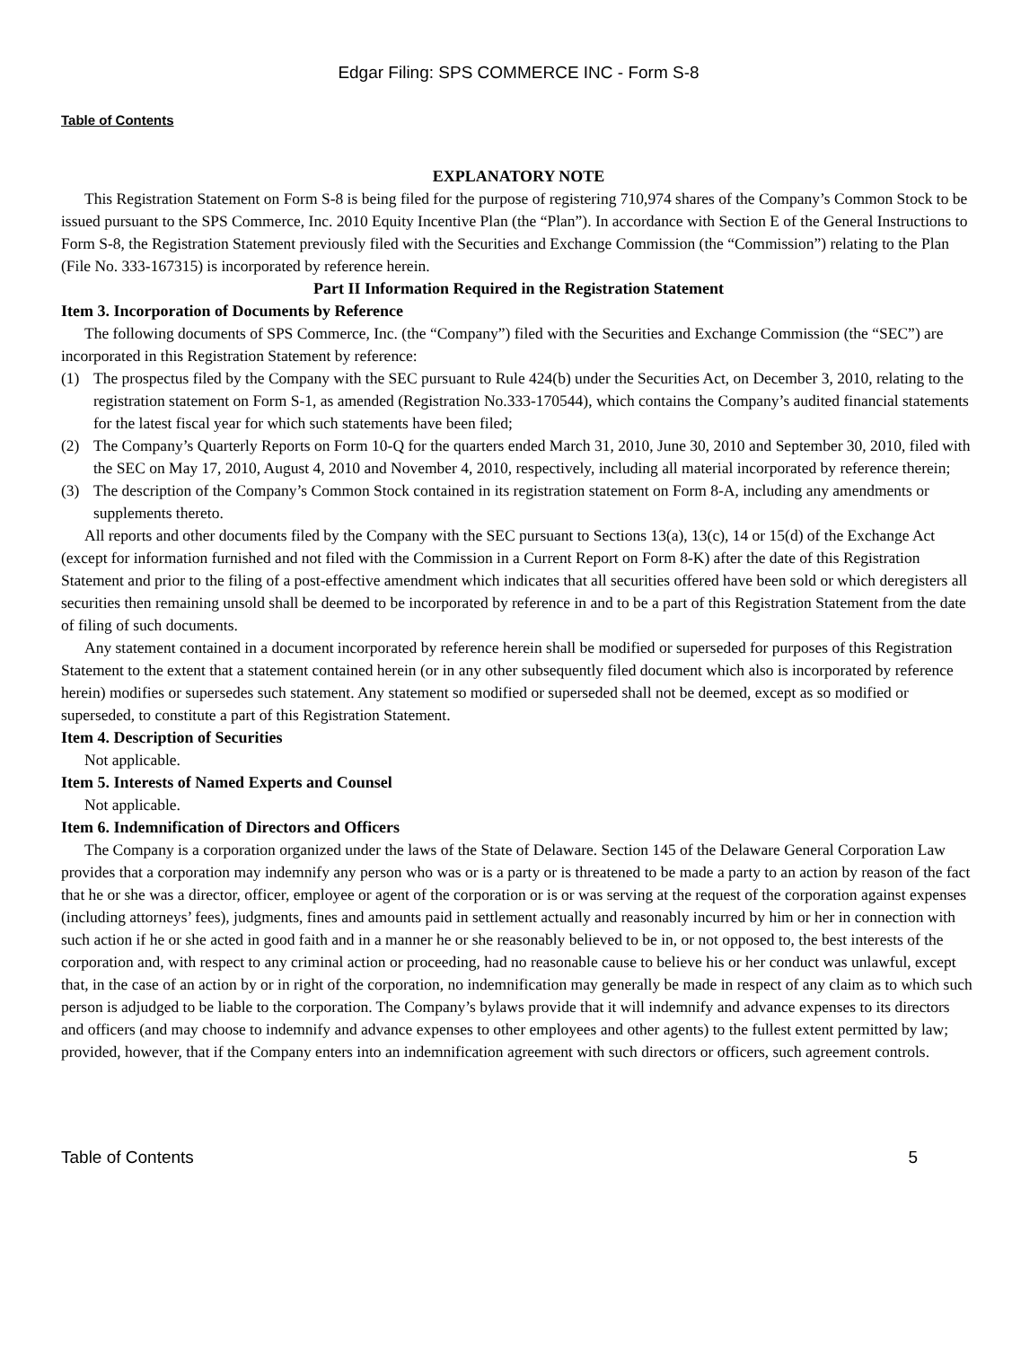Edgar Filing: SPS COMMERCE INC - Form S-8
Table of Contents
EXPLANATORY NOTE
This Registration Statement on Form S-8 is being filed for the purpose of registering 710,974 shares of the Company’s Common Stock to be issued pursuant to the SPS Commerce, Inc. 2010 Equity Incentive Plan (the “Plan”). In accordance with Section E of the General Instructions to Form S-8, the Registration Statement previously filed with the Securities and Exchange Commission (the “Commission”) relating to the Plan (File No. 333-167315) is incorporated by reference herein.
Part II Information Required in the Registration Statement
Item 3. Incorporation of Documents by Reference
The following documents of SPS Commerce, Inc. (the “Company”) filed with the Securities and Exchange Commission (the “SEC”) are incorporated in this Registration Statement by reference:
(1) The prospectus filed by the Company with the SEC pursuant to Rule 424(b) under the Securities Act, on December 3, 2010, relating to the registration statement on Form S-1, as amended (Registration No.333-170544), which contains the Company’s audited financial statements for the latest fiscal year for which such statements have been filed;
(2) The Company’s Quarterly Reports on Form 10-Q for the quarters ended March 31, 2010, June 30, 2010 and September 30, 2010, filed with the SEC on May 17, 2010, August 4, 2010 and November 4, 2010, respectively, including all material incorporated by reference therein;
(3) The description of the Company’s Common Stock contained in its registration statement on Form 8-A, including any amendments or supplements thereto.
All reports and other documents filed by the Company with the SEC pursuant to Sections 13(a), 13(c), 14 or 15(d) of the Exchange Act (except for information furnished and not filed with the Commission in a Current Report on Form 8-K) after the date of this Registration Statement and prior to the filing of a post-effective amendment which indicates that all securities offered have been sold or which deregisters all securities then remaining unsold shall be deemed to be incorporated by reference in and to be a part of this Registration Statement from the date of filing of such documents.
Any statement contained in a document incorporated by reference herein shall be modified or superseded for purposes of this Registration Statement to the extent that a statement contained herein (or in any other subsequently filed document which also is incorporated by reference herein) modifies or supersedes such statement. Any statement so modified or superseded shall not be deemed, except as so modified or superseded, to constitute a part of this Registration Statement.
Item 4. Description of Securities
Not applicable.
Item 5. Interests of Named Experts and Counsel
Not applicable.
Item 6. Indemnification of Directors and Officers
The Company is a corporation organized under the laws of the State of Delaware. Section 145 of the Delaware General Corporation Law provides that a corporation may indemnify any person who was or is a party or is threatened to be made a party to an action by reason of the fact that he or she was a director, officer, employee or agent of the corporation or is or was serving at the request of the corporation against expenses (including attorneys’ fees), judgments, fines and amounts paid in settlement actually and reasonably incurred by him or her in connection with such action if he or she acted in good faith and in a manner he or she reasonably believed to be in, or not opposed to, the best interests of the corporation and, with respect to any criminal action or proceeding, had no reasonable cause to believe his or her conduct was unlawful, except that, in the case of an action by or in right of the corporation, no indemnification may generally be made in respect of any claim as to which such person is adjudged to be liable to the corporation. The Company’s bylaws provide that it will indemnify and advance expenses to its directors and officers (and may choose to indemnify and advance expenses to other employees and other agents) to the fullest extent permitted by law; provided, however, that if the Company enters into an indemnification agreement with such directors or officers, such agreement controls.
Table of Contents 5